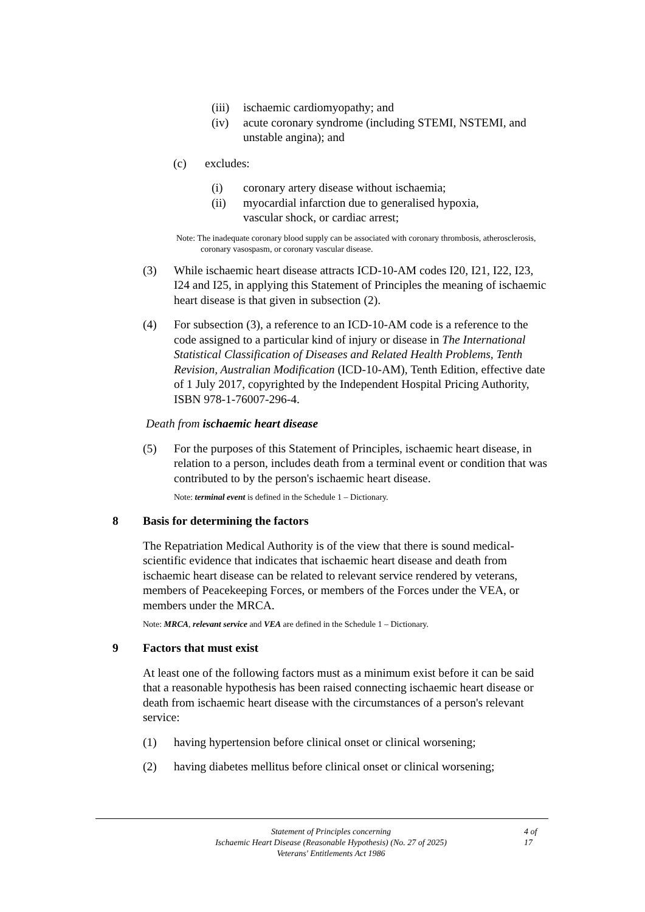(iii)
ischaemic cardiomyopathy; and
(iv) acute coronary syndrome (including STEMI, NSTEMI, and unstable angina); and
(c) excludes:
(i) coronary artery disease without ischaemia;
(ii) myocardial infarction due to generalised hypoxia, vascular shock, or cardiac arrest;
Note: The inadequate coronary blood supply can be associated with coronary thrombosis, atherosclerosis, coronary vasospasm, or coronary vascular disease.
(3) While ischaemic heart disease attracts ICD-10-AM codes I20, I21, I22, I23, I24 and I25, in applying this Statement of Principles the meaning of ischaemic heart disease is that given in subsection (2).
(4) For subsection (3), a reference to an ICD-10-AM code is a reference to the code assigned to a particular kind of injury or disease in The International Statistical Classification of Diseases and Related Health Problems, Tenth Revision, Australian Modification (ICD-10-AM), Tenth Edition, effective date of 1 July 2017, copyrighted by the Independent Hospital Pricing Authority, ISBN 978-1-76007-296-4.
Death from ischaemic heart disease
(5) For the purposes of this Statement of Principles, ischaemic heart disease, in relation to a person, includes death from a terminal event or condition that was contributed to by the person's ischaemic heart disease.
Note: terminal event is defined in the Schedule 1 – Dictionary.
8 Basis for determining the factors
The Repatriation Medical Authority is of the view that there is sound medical-scientific evidence that indicates that ischaemic heart disease and death from ischaemic heart disease can be related to relevant service rendered by veterans, members of Peacekeeping Forces, or members of the Forces under the VEA, or members under the MRCA.
Note: MRCA, relevant service and VEA are defined in the Schedule 1 – Dictionary.
9 Factors that must exist
At least one of the following factors must as a minimum exist before it can be said that a reasonable hypothesis has been raised connecting ischaemic heart disease or death from ischaemic heart disease with the circumstances of a person's relevant service:
(1) having hypertension before clinical onset or clinical worsening;
(2) having diabetes mellitus before clinical onset or clinical worsening;
Statement of Principles concerning
Ischaemic Heart Disease (Reasonable Hypothesis) (No. 27 of 2025)
Veterans' Entitlements Act 1986
4 of
17